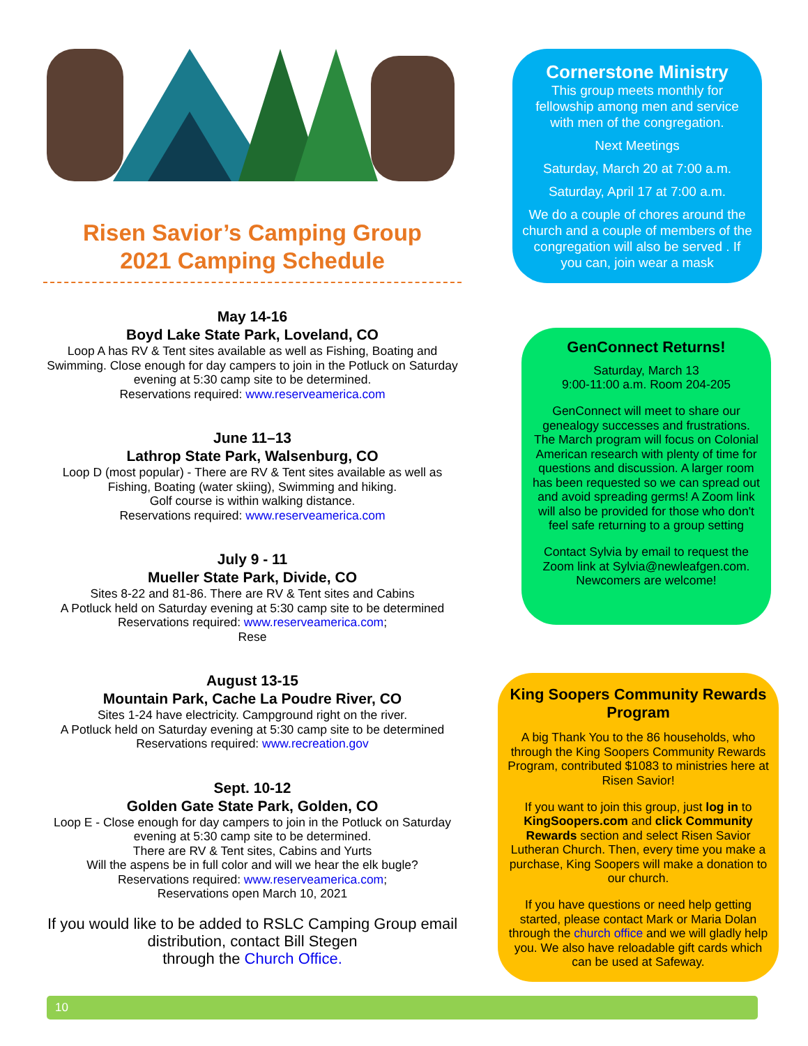Risen Savior’s Camping Group
2021 Camping Schedule
May 14-16
Boyd Lake State Park, Loveland, CO
Loop A has RV & Tent sites available as well as Fishing, Boating and Swimming. Close enough for day campers to join in the Potluck on Saturday evening at 5:30 camp site to be determined.
Reservations required: www.reserveamerica.com
June 11–13
Lathrop State Park, Walsenburg, CO
Loop D (most popular) - There are RV & Tent sites available as well as Fishing, Boating (water skiing), Swimming and hiking.
Golf course is within walking distance.
Reservations required: www.reserveamerica.com
July 9 - 11
Mueller State Park, Divide, CO
Sites 8-22 and 81-86. There are RV & Tent sites and Cabins
A Potluck held on Saturday evening at 5:30 camp site to be determined
Reservations required: www.reserveamerica.com;
Rese
August 13-15
Mountain Park, Cache La Poudre River, CO
Sites 1-24 have electricity. Campground right on the river.
A Potluck held on Saturday evening at 5:30 camp site to be determined
Reservations required: www.recreation.gov
Sept. 10-12
Golden Gate State Park, Golden, CO
Loop E - Close enough for day campers to join in the Potluck on Saturday evening at 5:30 camp site to be determined.
There are RV & Tent sites, Cabins and Yurts
Will the aspens be in full color and will we hear the elk bugle?
Reservations required: www.reserveamerica.com;
Reservations open March 10, 2021
If you would like to be added to RSLC Camping Group email distribution, contact Bill Stegen
through the Church Office.
Cornerstone Ministry
This group meets monthly for fellowship among men and service with men of the congregation.
Next Meetings
Saturday, March 20 at 7:00 a.m.
Saturday, April 17 at 7:00 a.m.
We do a couple of chores around the church and a couple of members of the congregation will also be served . If you can, join wear a mask
GenConnect Returns!
Saturday, March 13
9:00-11:00 a.m. Room 204-205
GenConnect will meet to share our genealogy successes and frustrations. The March program will focus on Colonial American research with plenty of time for questions and discussion. A larger room has been requested so we can spread out and avoid spreading germs! A Zoom link will also be provided for those who don't feel safe returning to a group setting
Contact Sylvia by email to request the Zoom link at Sylvia@newleafgen.com. Newcomers are welcome!
King Soopers Community Rewards Program
A big Thank You to the 86 households, who through the King Soopers Community Rewards Program, contributed $1083 to ministries here at Risen Savior!
If you want to join this group, just log in to KingSoopers.com and click Community Rewards section and select Risen Savior Lutheran Church. Then, every time you make a purchase, King Soopers will make a donation to our church.
If you have questions or need help getting started, please contact Mark or Maria Dolan through the church office and we will gladly help you. We also have reloadable gift cards which can be used at Safeway.
10